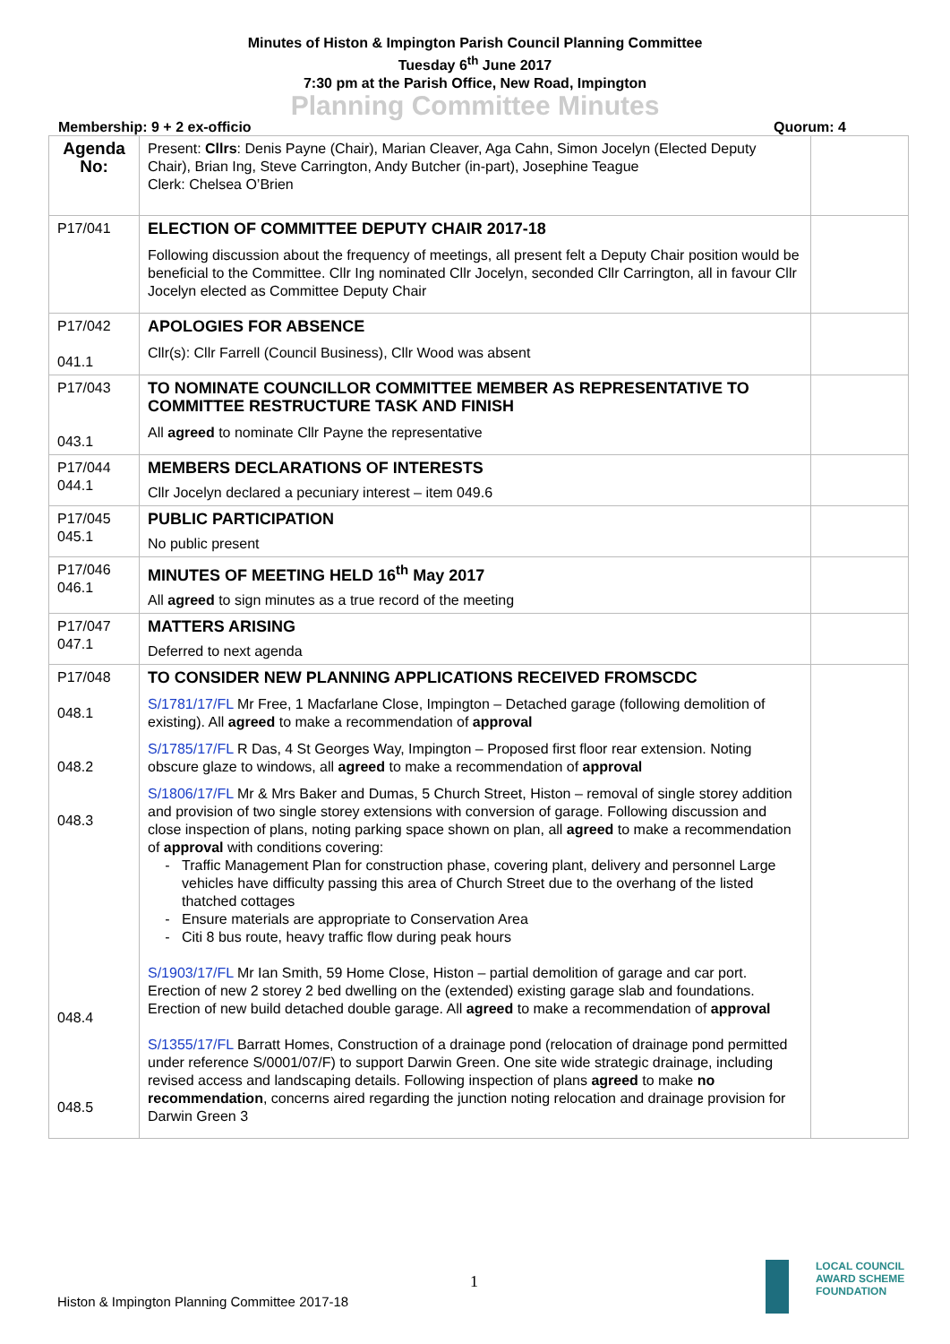Minutes of Histon & Impington Parish Council Planning Committee
Tuesday 6<sup>th</sup> June 2017
7:30 pm at the Parish Office, New Road, Impington
Planning Committee Minutes
Membership: 9 + 2 ex-officio Quorum: 4
| Agenda No: | Present: Cllrs : Denis Payne (Chair), Marian Cleaver, Aga Cahn, Simon Jocelyn (Elected Deputy Chair), Brian Ing, Steve Carrington, Andy Butcher (in-part), Josephine Teague Clerk: Chelsea O’Brien | |
| P17/041 | ELECTION OF COMMITTEE DEPUTY CHAIR 2017-18 Following discussion about the frequency of meetings, all present felt a Deputy Chair position would be beneficial to the Committee. Cllr Ing nominated Cllr Jocelyn, seconded Cllr Carrington, all in favour Cllr Jocelyn elected as Committee Deputy Chair | |
| P17/042 041.1 | APOLOGIES FOR ABSENCE Cllr(s): Cllr Farrell (Council Business), Cllr Wood was absent | |
| P17/043 043.1 | TO NOMINATE COUNCILLOR COMMITTEE MEMBER AS REPRESENTATIVE TO COMMITTEE RESTRUCTURE TASK AND FINISH All agreed to nominate Cllr Payne the representative | |
| P17/044 044.1 | MEMBERS DECLARATIONS OF INTERESTS Cllr Jocelyn declared a pecuniary interest – item 049.6 | |
| P17/045 045.1 | PUBLIC PARTICIPATION No public present | |
| P17/046 046.1 | MINUTES OF MEETING HELD 16<sup>th</sup> May 2017 All agreed to sign minutes as a true record of the meeting | |
| P17/047 047.1 | MATTERS ARISING Deferred to next agenda | |
| P17/048 048.1 048.2 048.3 048.4 048.5 | TO CONSIDER NEW PLANNING APPLICATIONS RECEIVED FROMSCDC S/1781/17/FL Mr Free, 1 Macfarlane Close, Impington – Detached garage (following demolition of existing). All agreed to make a recommendation of approval S/1785/17/FL R Das, 4 St Georges Way, Impington – Proposed first floor rear extension. Noting obscure glaze to windows, all agreed to make a recommendation of approval S/1806/17/FL Mr & Mrs Baker and Dumas, 5 Church Street, Histon – removal of single storey addition and provision of two single storey extensions with conversion of garage. Following discussion and close inspection of plans, noting parking space shown on plan, all agreed to make a recommendation of approval with conditions covering: Traffic Management Plan for construction phase, covering plant, delivery and personnel Large vehicles have difficulty passing this area of Church Street due to the overhang of the listed thatched cottages Ensure materials are appropriate to Conservation Area Citi 8 bus route, heavy traffic flow during peak hours S/1903/17/FL Mr Ian Smith, 59 Home Close, Histon – partial demolition of garage and car port. Erection of new 2 storey 2 bed dwelling on the (extended) existing garage slab and foundations. Erection of new build detached double garage. All agreed to make a recommendation of approval S/1355/17/FL Barratt Homes, Construction of a drainage pond (relocation of drainage pond permitted under reference S/0001/07/F) to support Darwin Green. One site wide strategic drainage, including revised access and landscaping details. Following inspection of plans agreed to make no recommendation , concerns aired regarding the junction noting relocation and drainage provision for Darwin Green 3 | |
1
Histon & Impington Planning Committee 2017-18
LOCAL COUNCIL
AWARD SCHEME
FOUNDATION